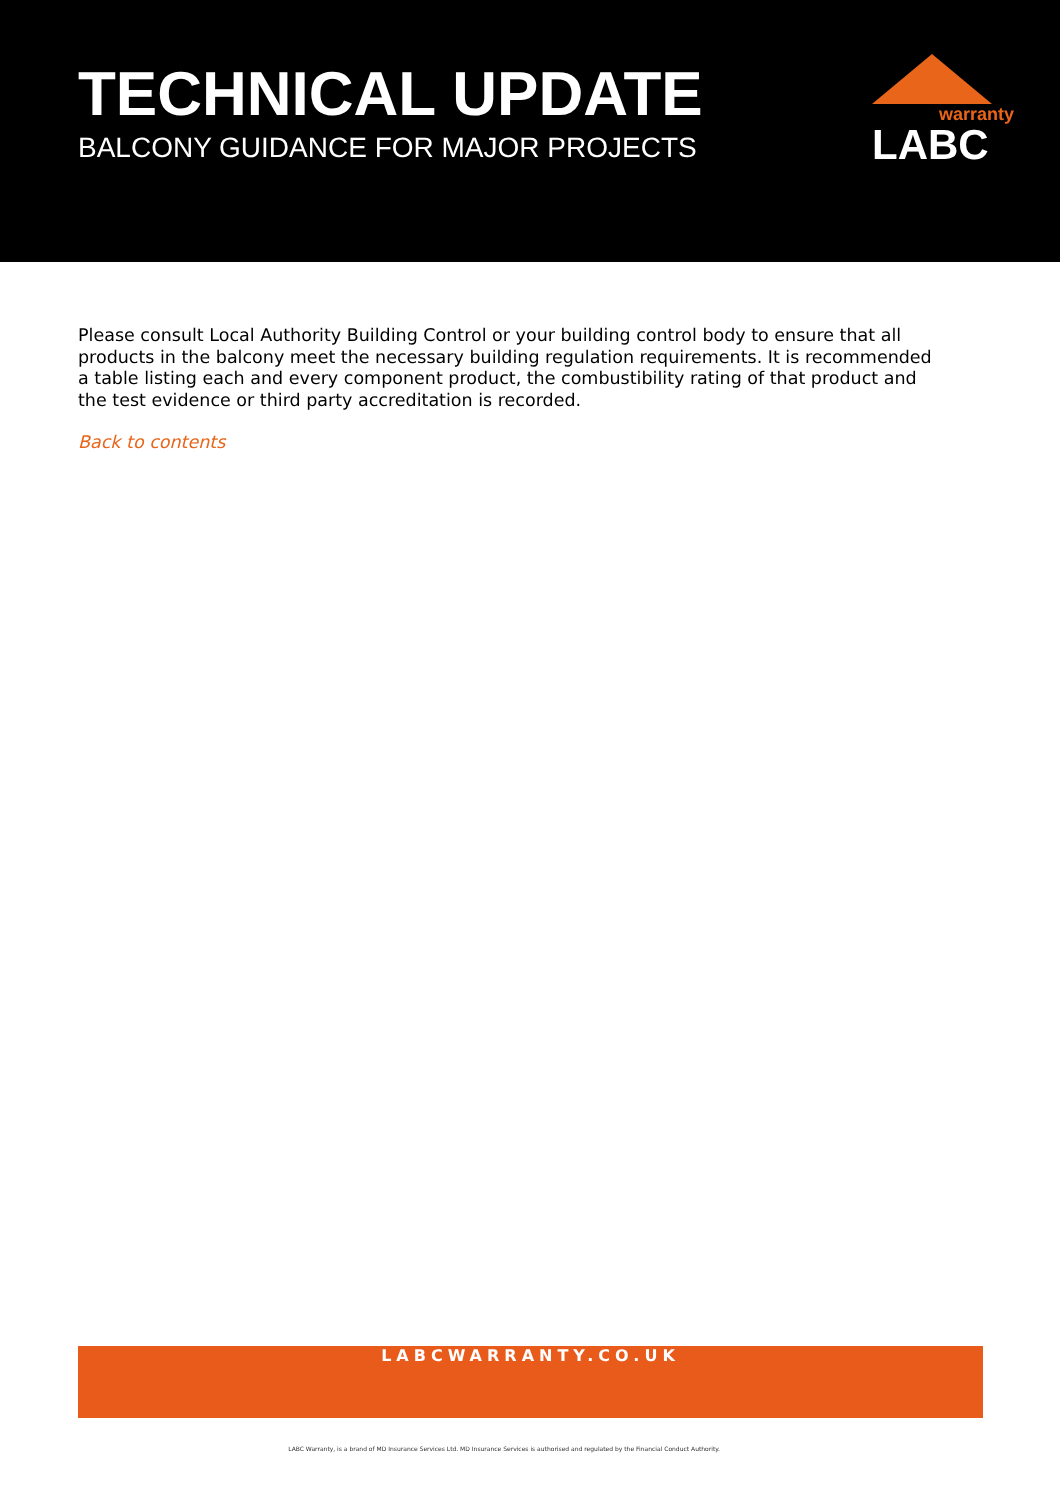TECHNICAL UPDATE
BALCONY GUIDANCE FOR MAJOR PROJECTS
warranty
LABC
Please consult Local Authority Building Control or your building control body to ensure that all products in the balcony meet the necessary building regulation requirements. It is recommended a table listing each and every component product, the combustibility rating of that product and the test evidence or third party accreditation is recorded.
Back to contents
LABCWARRANTY.CO.UK
LABC Warranty, is a brand of MD Insurance Services Ltd. MD Insurance Services is authorised and regulated by the Financial Conduct Authority.